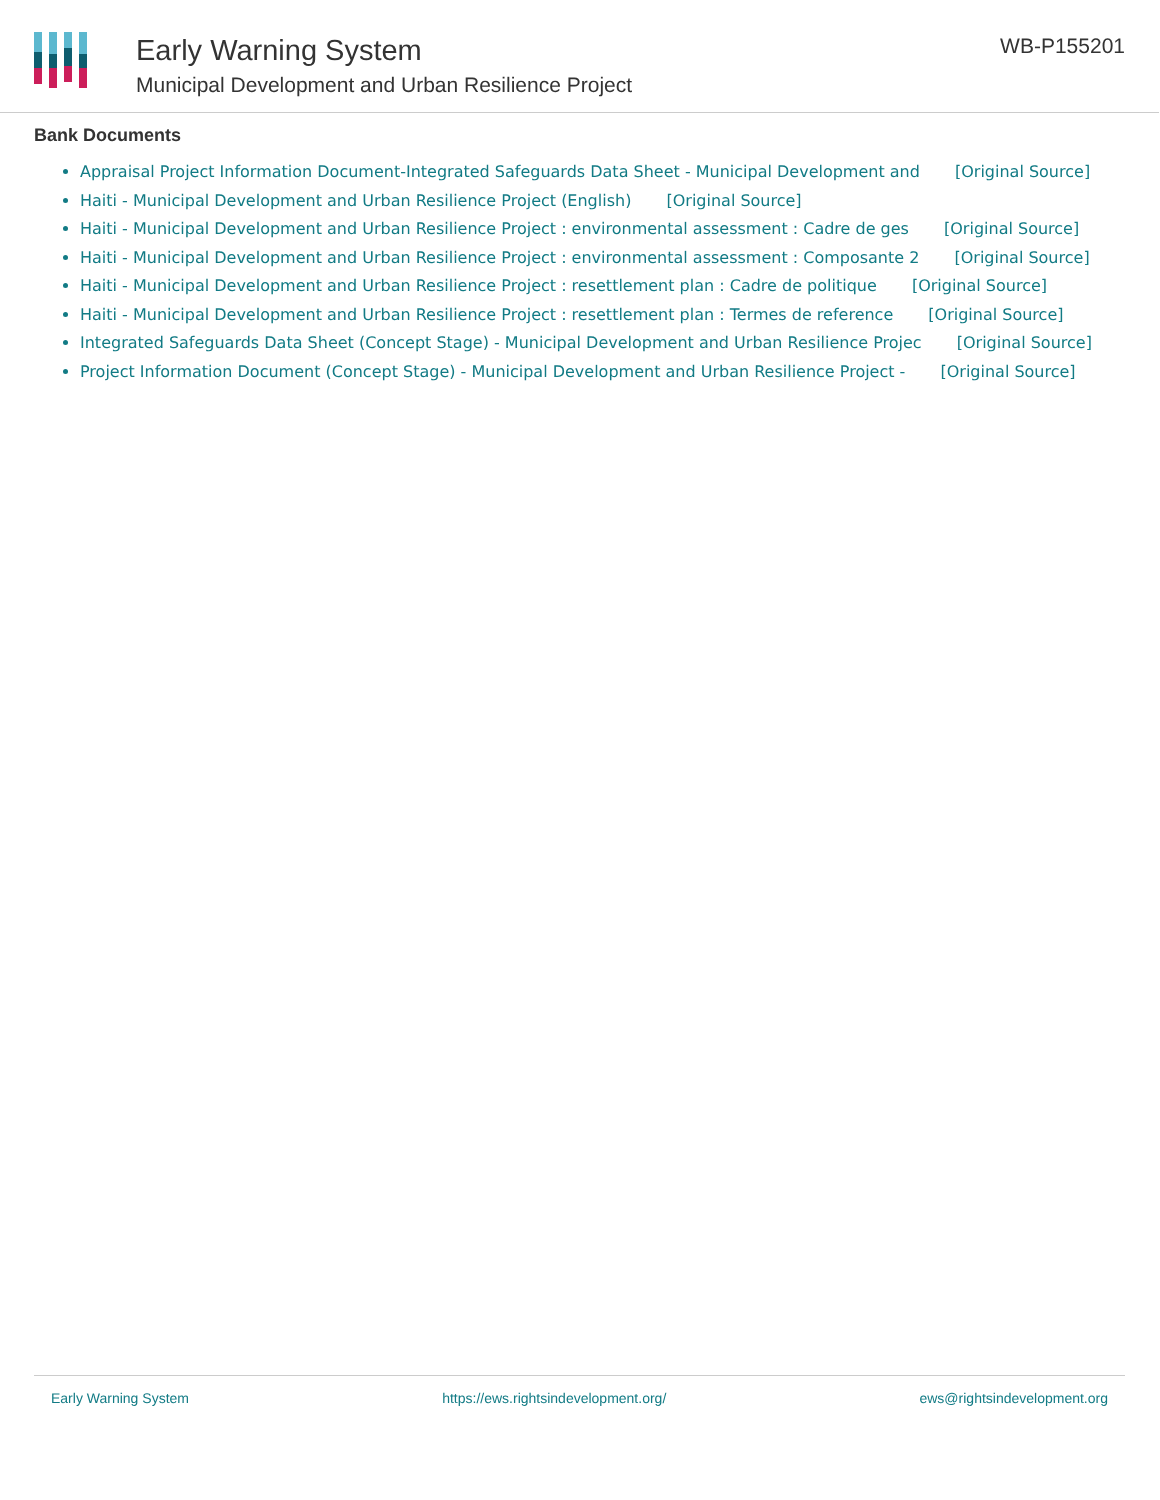Early Warning System
Municipal Development and Urban Resilience Project
WB-P155201
Bank Documents
Appraisal Project Information Document-Integrated Safeguards Data Sheet - Municipal Development and [Original Source]
Haiti - Municipal Development and Urban Resilience Project (English) [Original Source]
Haiti - Municipal Development and Urban Resilience Project : environmental assessment : Cadre de ges [Original Source]
Haiti - Municipal Development and Urban Resilience Project : environmental assessment : Composante 2 [Original Source]
Haiti - Municipal Development and Urban Resilience Project : resettlement plan : Cadre de politique [Original Source]
Haiti - Municipal Development and Urban Resilience Project : resettlement plan : Termes de reference [Original Source]
Integrated Safeguards Data Sheet (Concept Stage) - Municipal Development and Urban Resilience Projec [Original Source]
Project Information Document (Concept Stage) - Municipal Development and Urban Resilience Project - [Original Source]
Early Warning System https://ews.rightsindevelopment.org/ ews@rightsindevelopment.org